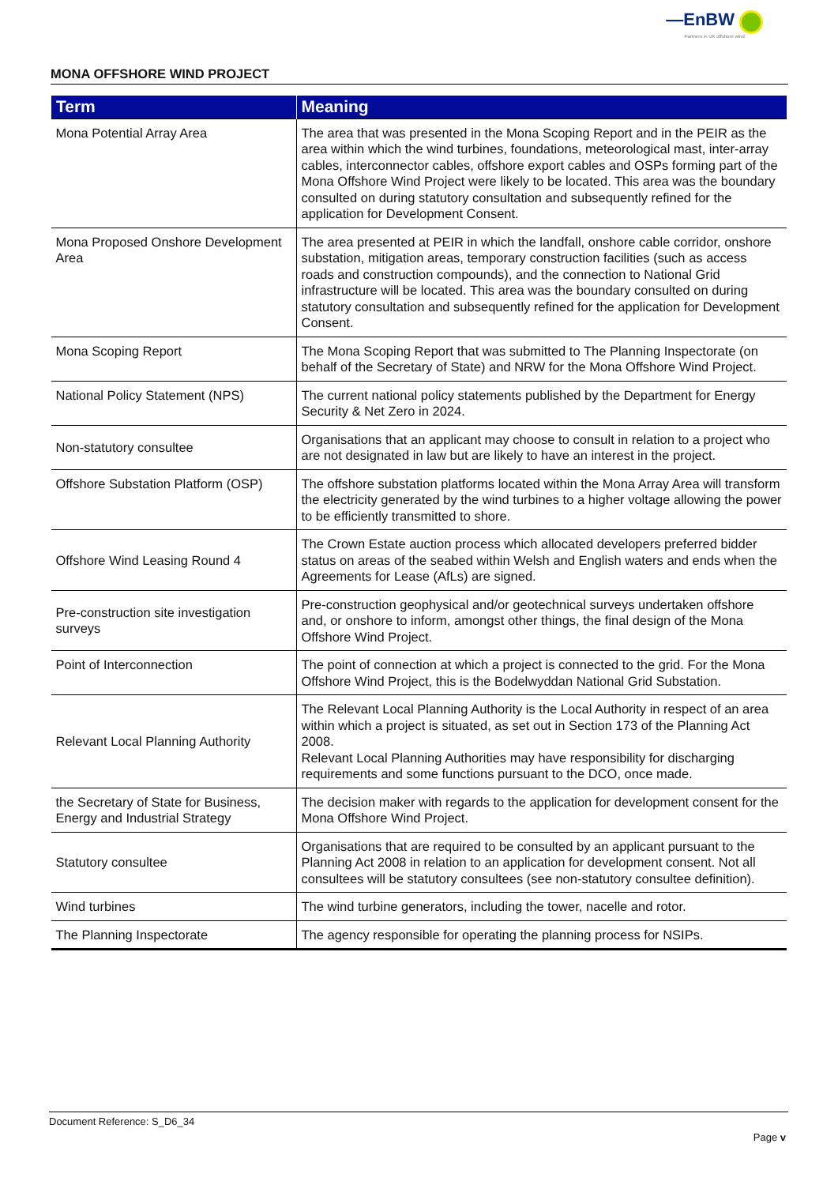—EnBW
Partners in UK offshore wind
MONA OFFSHORE WIND PROJECT
| Term | Meaning |
| --- | --- |
| Mona Potential Array Area | The area that was presented in the Mona Scoping Report and in the PEIR as the area within which the wind turbines, foundations, meteorological mast, inter-array cables, interconnector cables, offshore export cables and OSPs forming part of the Mona Offshore Wind Project were likely to be located. This area was the boundary consulted on during statutory consultation and subsequently refined for the application for Development Consent. |
| Mona Proposed Onshore Development Area | The area presented at PEIR in which the landfall, onshore cable corridor, onshore substation, mitigation areas, temporary construction facilities (such as access roads and construction compounds), and the connection to National Grid infrastructure will be located. This area was the boundary consulted on during statutory consultation and subsequently refined for the application for Development Consent. |
| Mona Scoping Report | The Mona Scoping Report that was submitted to The Planning Inspectorate (on behalf of the Secretary of State) and NRW for the Mona Offshore Wind Project. |
| National Policy Statement (NPS) | The current national policy statements published by the Department for Energy Security & Net Zero in 2024. |
| Non-statutory consultee | Organisations that an applicant may choose to consult in relation to a project who are not designated in law but are likely to have an interest in the project. |
| Offshore Substation Platform (OSP) | The offshore substation platforms located within the Mona Array Area will transform the electricity generated by the wind turbines to a higher voltage allowing the power to be efficiently transmitted to shore. |
| Offshore Wind Leasing Round 4 | The Crown Estate auction process which allocated developers preferred bidder status on areas of the seabed within Welsh and English waters and ends when the Agreements for Lease (AfLs) are signed. |
| Pre-construction site investigation surveys | Pre-construction geophysical and/or geotechnical surveys undertaken offshore and, or onshore to inform, amongst other things, the final design of the Mona Offshore Wind Project. |
| Point of Interconnection | The point of connection at which a project is connected to the grid. For the Mona Offshore Wind Project, this is the Bodelwyddan National Grid Substation. |
| Relevant Local Planning Authority | The Relevant Local Planning Authority is the Local Authority in respect of an area within which a project is situated, as set out in Section 173 of the Planning Act 2008. Relevant Local Planning Authorities may have responsibility for discharging requirements and some functions pursuant to the DCO, once made. |
| the Secretary of State for Business, Energy and Industrial Strategy | The decision maker with regards to the application for development consent for the Mona Offshore Wind Project. |
| Statutory consultee | Organisations that are required to be consulted by an applicant pursuant to the Planning Act 2008 in relation to an application for development consent. Not all consultees will be statutory consultees (see non-statutory consultee definition). |
| Wind turbines | The wind turbine generators, including the tower, nacelle and rotor. |
| The Planning Inspectorate | The agency responsible for operating the planning process for NSIPs. |
Document Reference: S_D6_34
Page v